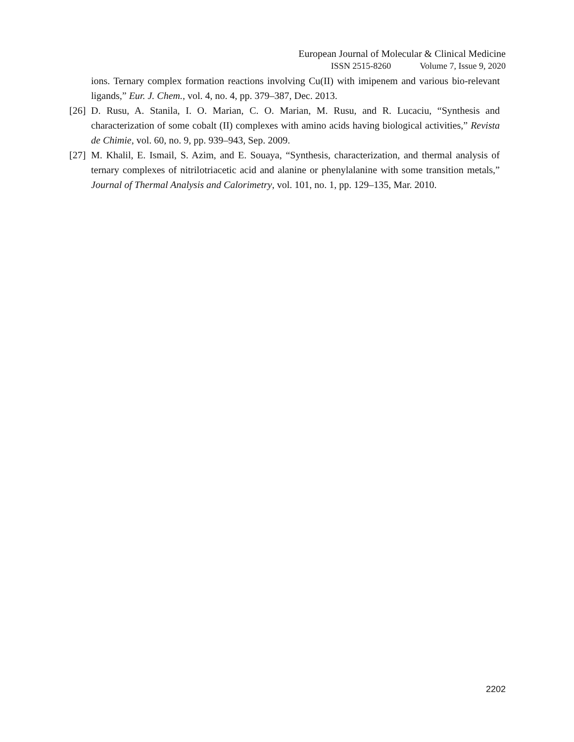European Journal of Molecular & Clinical Medicine
ISSN 2515-8260 Volume 7, Issue 9, 2020
ions. Ternary complex formation reactions involving Cu(II) with imipenem and various bio-relevant ligands,” Eur. J. Chem., vol. 4, no. 4, pp. 379–387, Dec. 2013.
[26] D. Rusu, A. Stanila, I. O. Marian, C. O. Marian, M. Rusu, and R. Lucaciu, “Synthesis and characterization of some cobalt (II) complexes with amino acids having biological activities,” Revista de Chimie, vol. 60, no. 9, pp. 939–943, Sep. 2009.
[27] M. Khalil, E. Ismail, S. Azim, and E. Souaya, “Synthesis, characterization, and thermal analysis of ternary complexes of nitrilotriacetic acid and alanine or phenylalanine with some transition metals,” Journal of Thermal Analysis and Calorimetry, vol. 101, no. 1, pp. 129–135, Mar. 2010.
2202